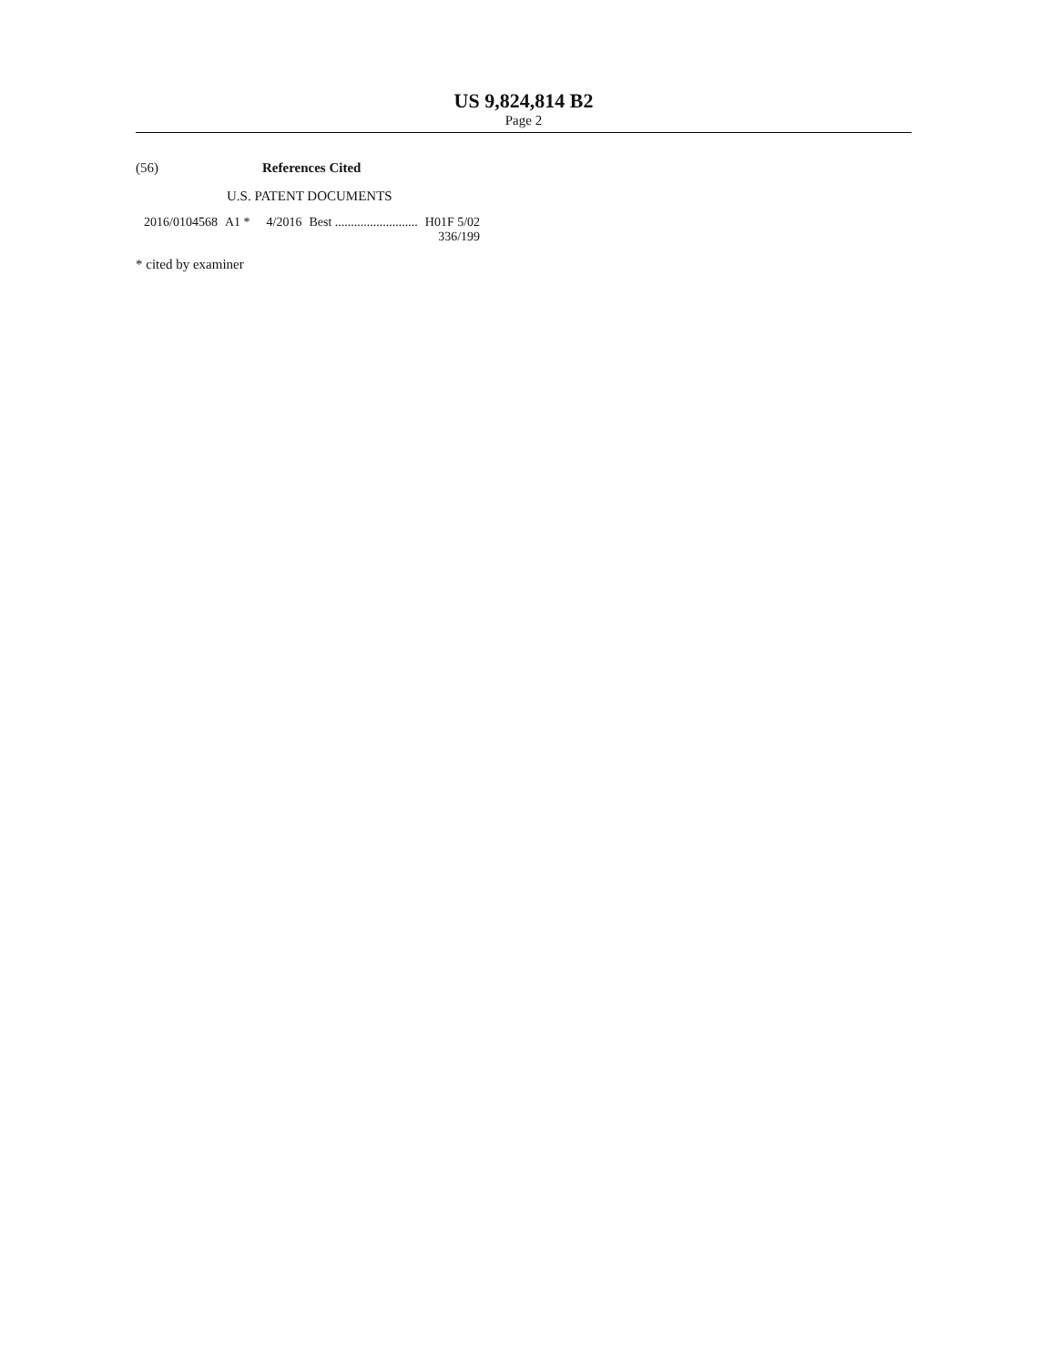US 9,824,814 B2
Page 2
(56) References Cited
U.S. PATENT DOCUMENTS
| 2016/0104568 | A1 * | 4/2016 | Best .......................... | H01F 5/02 |
| | | | | 336/199 |
* cited by examiner